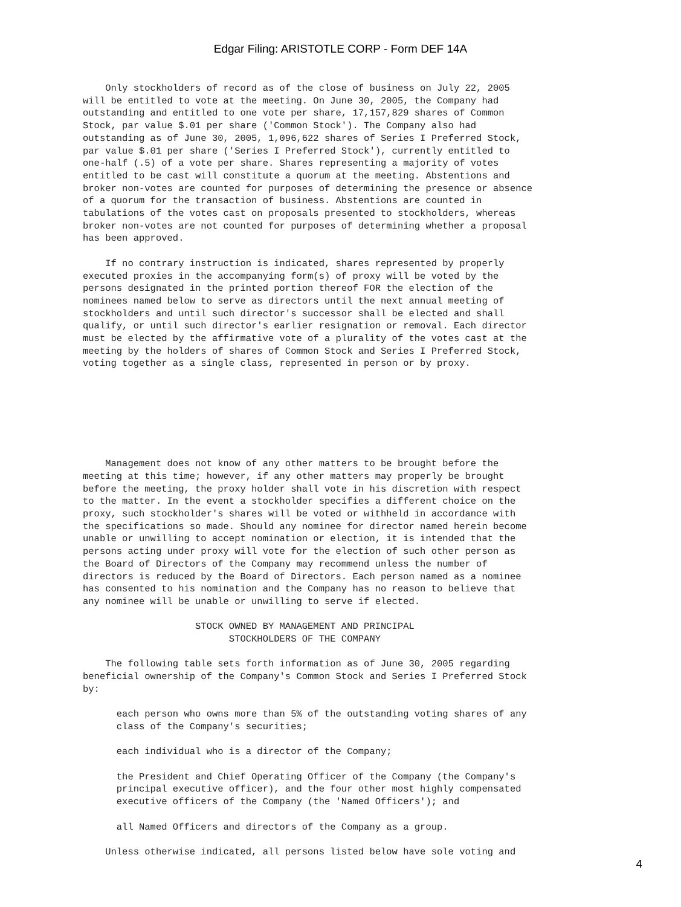Edgar Filing: ARISTOTLE CORP - Form DEF 14A
    Only stockholders of record as of the close of business on July 22, 2005
will be entitled to vote at the meeting. On June 30, 2005, the Company had
outstanding and entitled to one vote per share, 17,157,829 shares of Common
Stock, par value $.01 per share ('Common Stock'). The Company also had
outstanding as of June 30, 2005, 1,096,622 shares of Series I Preferred Stock,
par value $.01 per share ('Series I Preferred Stock'), currently entitled to
one-half (.5) of a vote per share. Shares representing a majority of votes
entitled to be cast will constitute a quorum at the meeting. Abstentions and
broker non-votes are counted for purposes of determining the presence or absence
of a quorum for the transaction of business. Abstentions are counted in
tabulations of the votes cast on proposals presented to stockholders, whereas
broker non-votes are not counted for purposes of determining whether a proposal
has been approved.

    If no contrary instruction is indicated, shares represented by properly
executed proxies in the accompanying form(s) of proxy will be voted by the
persons designated in the printed portion thereof FOR the election of the
nominees named below to serve as directors until the next annual meeting of
stockholders and until such director's successor shall be elected and shall
qualify, or until such director's earlier resignation or removal. Each director
must be elected by the affirmative vote of a plurality of the votes cast at the
meeting by the holders of shares of Common Stock and Series I Preferred Stock,
voting together as a single class, represented in person or by proxy.
    Management does not know of any other matters to be brought before the
meeting at this time; however, if any other matters may properly be brought
before the meeting, the proxy holder shall vote in his discretion with respect
to the matter. In the event a stockholder specifies a different choice on the
proxy, such stockholder's shares will be voted or withheld in accordance with
the specifications so made. Should any nominee for director named herein become
unable or unwilling to accept nomination or election, it is intended that the
persons acting under proxy will vote for the election of such other person as
the Board of Directors of the Company may recommend unless the number of
directors is reduced by the Board of Directors. Each person named as a nominee
has consented to his nomination and the Company has no reason to believe that
any nominee will be unable or unwilling to serve if elected.

                    STOCK OWNED BY MANAGEMENT AND PRINCIPAL
                          STOCKHOLDERS OF THE COMPANY

    The following table sets forth information as of June 30, 2005 regarding
beneficial ownership of the Company's Common Stock and Series I Preferred Stock
by:

      each person who owns more than 5% of the outstanding voting shares of any
      class of the Company's securities;

      each individual who is a director of the Company;

      the President and Chief Operating Officer of the Company (the Company's
      principal executive officer), and the four other most highly compensated
      executive officers of the Company (the 'Named Officers'); and

      all Named Officers and directors of the Company as a group.

    Unless otherwise indicated, all persons listed below have sole voting and
4